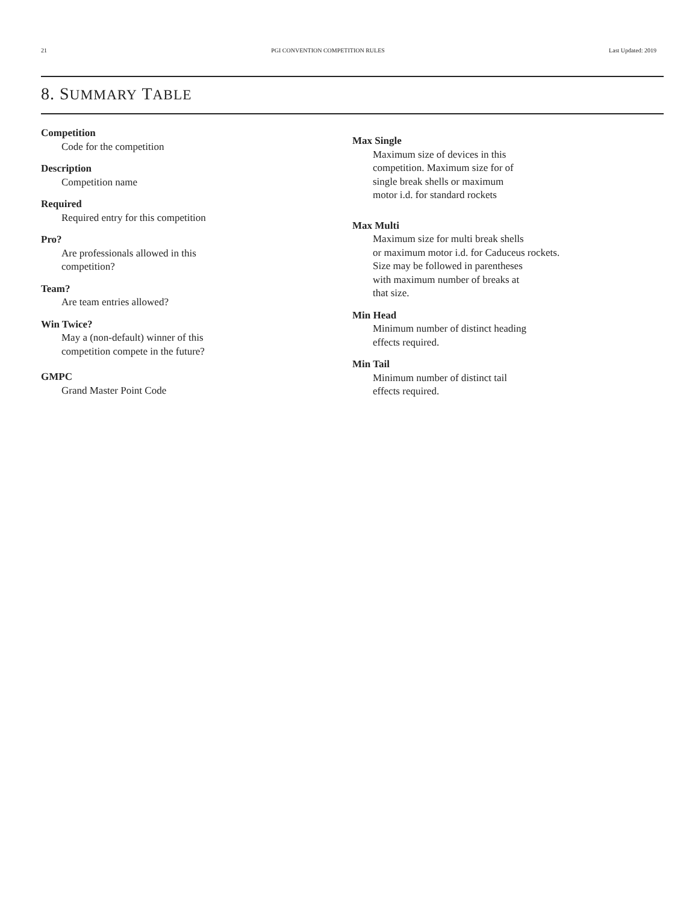21 PGI CONVENTION COMPETITION RULES Last Updated: 2019
8. SUMMARY TABLE
Competition
Code for the competition
Description
Competition name
Required
Required entry for this competition
Pro?
Are professionals allowed in this
competition?
Team?
Are team entries allowed?
Win Twice?
May a (non-default) winner of this
competition compete in the future?
GMPC
Grand Master Point Code
Max Single
Maximum size of devices in this
competition. Maximum size for of
single break shells or maximum
motor i.d. for standard rockets
Max Multi
Maximum size for multi break shells
or maximum motor i.d. for Caduceus rockets.
Size may be followed in parentheses
with maximum number of breaks at
that size.
Min Head
Minimum number of distinct heading
effects required.
Min Tail
Minimum number of distinct tail
effects required.